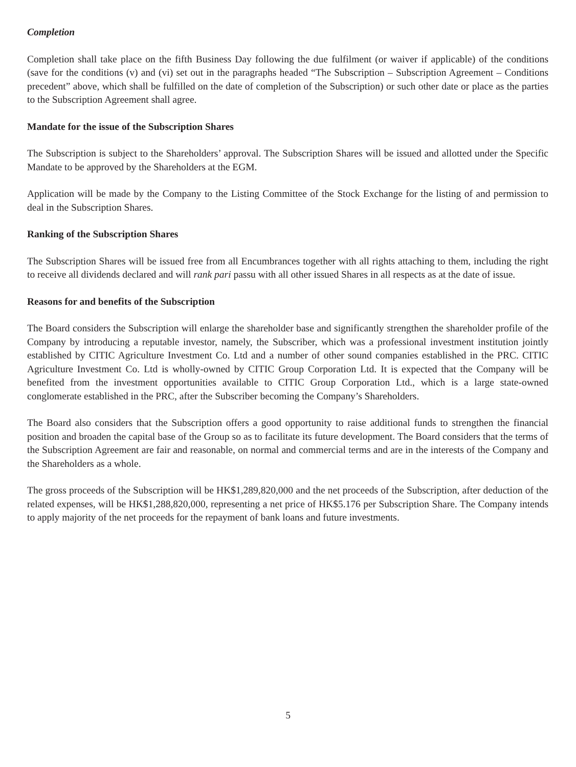Completion
Completion shall take place on the fifth Business Day following the due fulfilment (or waiver if applicable) of the conditions (save for the conditions (v) and (vi) set out in the paragraphs headed “The Subscription – Subscription Agreement – Conditions precedent” above, which shall be fulfilled on the date of completion of the Subscription) or such other date or place as the parties to the Subscription Agreement shall agree.
Mandate for the issue of the Subscription Shares
The Subscription is subject to the Shareholders’ approval. The Subscription Shares will be issued and allotted under the Specific Mandate to be approved by the Shareholders at the EGM.
Application will be made by the Company to the Listing Committee of the Stock Exchange for the listing of and permission to deal in the Subscription Shares.
Ranking of the Subscription Shares
The Subscription Shares will be issued free from all Encumbrances together with all rights attaching to them, including the right to receive all dividends declared and will rank pari passu with all other issued Shares in all respects as at the date of issue.
Reasons for and benefits of the Subscription
The Board considers the Subscription will enlarge the shareholder base and significantly strengthen the shareholder profile of the Company by introducing a reputable investor, namely, the Subscriber, which was a professional investment institution jointly established by CITIC Agriculture Investment Co. Ltd and a number of other sound companies established in the PRC. CITIC Agriculture Investment Co. Ltd is wholly-owned by CITIC Group Corporation Ltd. It is expected that the Company will be benefited from the investment opportunities available to CITIC Group Corporation Ltd., which is a large state-owned conglomerate established in the PRC, after the Subscriber becoming the Company’s Shareholders.
The Board also considers that the Subscription offers a good opportunity to raise additional funds to strengthen the financial position and broaden the capital base of the Group so as to facilitate its future development. The Board considers that the terms of the Subscription Agreement are fair and reasonable, on normal and commercial terms and are in the interests of the Company and the Shareholders as a whole.
The gross proceeds of the Subscription will be HK$1,289,820,000 and the net proceeds of the Subscription, after deduction of the related expenses, will be HK$1,288,820,000, representing a net price of HK$5.176 per Subscription Share. The Company intends to apply majority of the net proceeds for the repayment of bank loans and future investments.
5